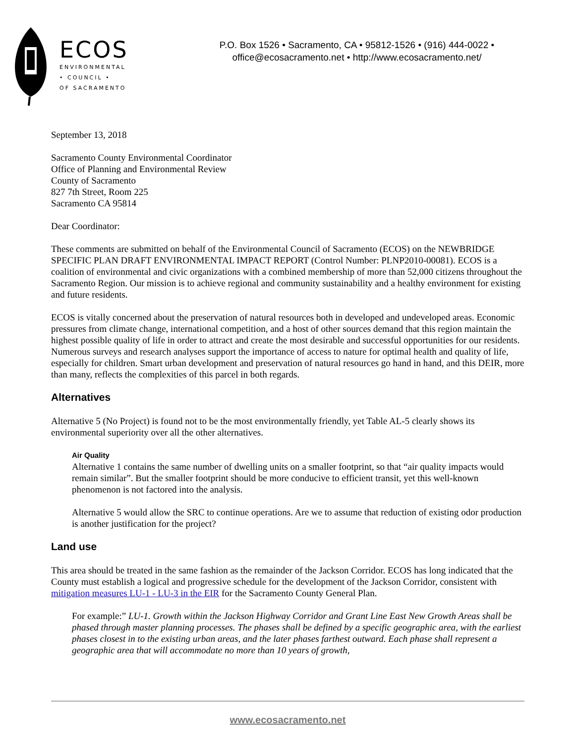ECOS
ENVIRONMENTAL
• COUNCIL •
OF SACRAMENTO
P.O. Box 1526 • Sacramento, CA • 95812-1526 • (916) 444-0022 •
office@ecosacramento.net • http://www.ecosacramento.net/
September 13, 2018
Sacramento County Environmental Coordinator
Office of Planning and Environmental Review
County of Sacramento
827 7th Street, Room 225
Sacramento CA 95814
Dear Coordinator:
These comments are submitted on behalf of the Environmental Council of Sacramento (ECOS) on the NEWBRIDGE SPECIFIC PLAN DRAFT ENVIRONMENTAL IMPACT REPORT (Control Number: PLNP2010-00081). ECOS is a coalition of environmental and civic organizations with a combined membership of more than 52,000 citizens throughout the Sacramento Region. Our mission is to achieve regional and community sustainability and a healthy environment for existing and future residents.
ECOS is vitally concerned about the preservation of natural resources both in developed and undeveloped areas. Economic pressures from climate change, international competition, and a host of other sources demand that this region maintain the highest possible quality of life in order to attract and create the most desirable and successful opportunities for our residents. Numerous surveys and research analyses support the importance of access to nature for optimal health and quality of life, especially for children. Smart urban development and preservation of natural resources go hand in hand, and this DEIR, more than many, reflects the complexities of this parcel in both regards.
Alternatives
Alternative 5 (No Project) is found not to be the most environmentally friendly, yet Table AL-5 clearly shows its environmental superiority over all the other alternatives.
Air Quality
Alternative 1 contains the same number of dwelling units on a smaller footprint, so that “air quality impacts would remain similar”. But the smaller footprint should be more conducive to efficient transit, yet this well-known phenomenon is not factored into the analysis.
Alternative 5 would allow the SRC to continue operations. Are we to assume that reduction of existing odor production is another justification for the project?
Land use
This area should be treated in the same fashion as the remainder of the Jackson Corridor. ECOS has long indicated that the County must establish a logical and progressive schedule for the development of the Jackson Corridor, consistent with mitigation measures LU-1 - LU-3 in the EIR for the Sacramento County General Plan.
For example:” LU-1. Growth within the Jackson Highway Corridor and Grant Line East New Growth Areas shall be phased through master planning processes. The phases shall be defined by a specific geographic area, with the earliest phases closest in to the existing urban areas, and the later phases farthest outward. Each phase shall represent a geographic area that will accommodate no more than 10 years of growth,
www.ecosacramento.net